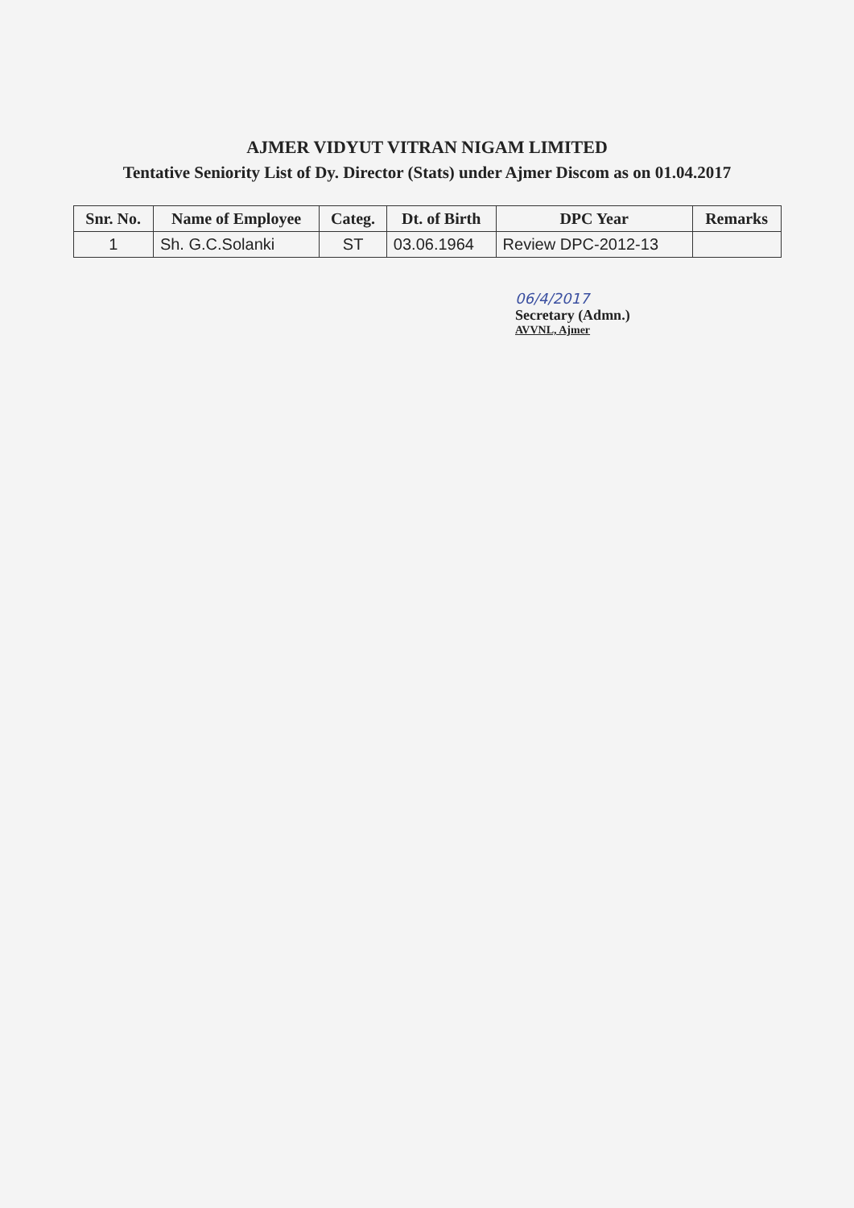AJMER VIDYUT VITRAN NIGAM LIMITED
Tentative Seniority List of Dy. Director (Stats) under Ajmer Discom as on 01.04.2017
| Snr. No. | Name of Employee | Categ. | Dt. of Birth | DPC Year | Remarks |
| --- | --- | --- | --- | --- | --- |
| 1 | Sh. G.C.Solanki | ST | 03.06.1964 | Review DPC-2012-13 | |
06/4/2017
Secretary (Admn.)
AVVNL, Ajmer